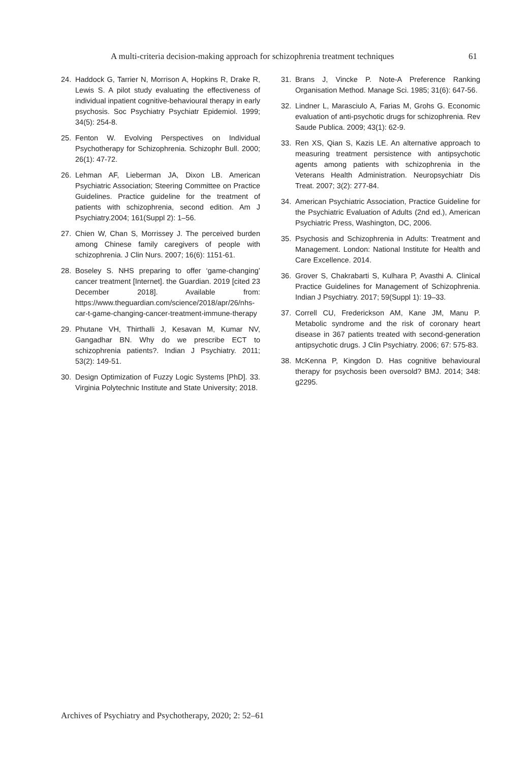A multi-criteria decision-making approach for schizophrenia treatment techniques 61
24. Haddock G, Tarrier N, Morrison A, Hopkins R, Drake R, Lewis S. A pilot study evaluating the effectiveness of individual inpatient cognitive-behavioural therapy in early psychosis. Soc Psychiatry Psychiatr Epidemiol. 1999; 34(5): 254-8.
25. Fenton W. Evolving Perspectives on Individual Psychotherapy for Schizophrenia. Schizophr Bull. 2000; 26(1): 47-72.
26. Lehman AF, Lieberman JA, Dixon LB. American Psychiatric Association; Steering Committee on Practice Guidelines. Practice guideline for the treatment of patients with schizophrenia, second edition. Am J Psychiatry.2004; 161(Suppl 2): 1–56.
27. Chien W, Chan S, Morrissey J. The perceived burden among Chinese family caregivers of people with schizophrenia. J Clin Nurs. 2007; 16(6): 1151-61.
28. Boseley S. NHS preparing to offer ‘game-changing’ cancer treatment [Internet]. the Guardian. 2019 [cited 23 December 2018]. Available from: https://www.theguardian.com/science/2018/apr/26/nhs-car-t-game-changing-cancer-treatment-immune-therapy
29. Phutane VH, Thirthalli J, Kesavan M, Kumar NV, Gangadhar BN. Why do we prescribe ECT to schizophrenia patients?. Indian J Psychiatry. 2011; 53(2): 149-51.
30. Design Optimization of Fuzzy Logic Systems [PhD]. 33. Virginia Polytechnic Institute and State University; 2018.
31. Brans J, Vincke P. Note-A Preference Ranking Organisation Method. Manage Sci. 1985; 31(6): 647-56.
32. Lindner L, Marasciulo A, Farias M, Grohs G. Economic evaluation of anti-psychotic drugs for schizophrenia. Rev Saude Publica. 2009; 43(1): 62-9.
33. Ren XS, Qian S, Kazis LE. An alternative approach to measuring treatment persistence with antipsychotic agents among patients with schizophrenia in the Veterans Health Administration. Neuropsychiatr Dis Treat. 2007; 3(2): 277-84.
34. American Psychiatric Association, Practice Guideline for the Psychiatric Evaluation of Adults (2nd ed.), American Psychiatric Press, Washington, DC, 2006.
35. Psychosis and Schizophrenia in Adults: Treatment and Management. London: National Institute for Health and Care Excellence. 2014.
36. Grover S, Chakrabarti S, Kulhara P, Avasthi A. Clinical Practice Guidelines for Management of Schizophrenia. Indian J Psychiatry. 2017; 59(Suppl 1): 19–33.
37. Correll CU, Frederickson AM, Kane JM, Manu P. Metabolic syndrome and the risk of coronary heart disease in 367 patients treated with second-generation antipsychotic drugs. J Clin Psychiatry. 2006; 67: 575-83.
38. McKenna P, Kingdon D. Has cognitive behavioural therapy for psychosis been oversold? BMJ. 2014; 348: g2295.
Archives of Psychiatry and Psychotherapy, 2020; 2: 52–61